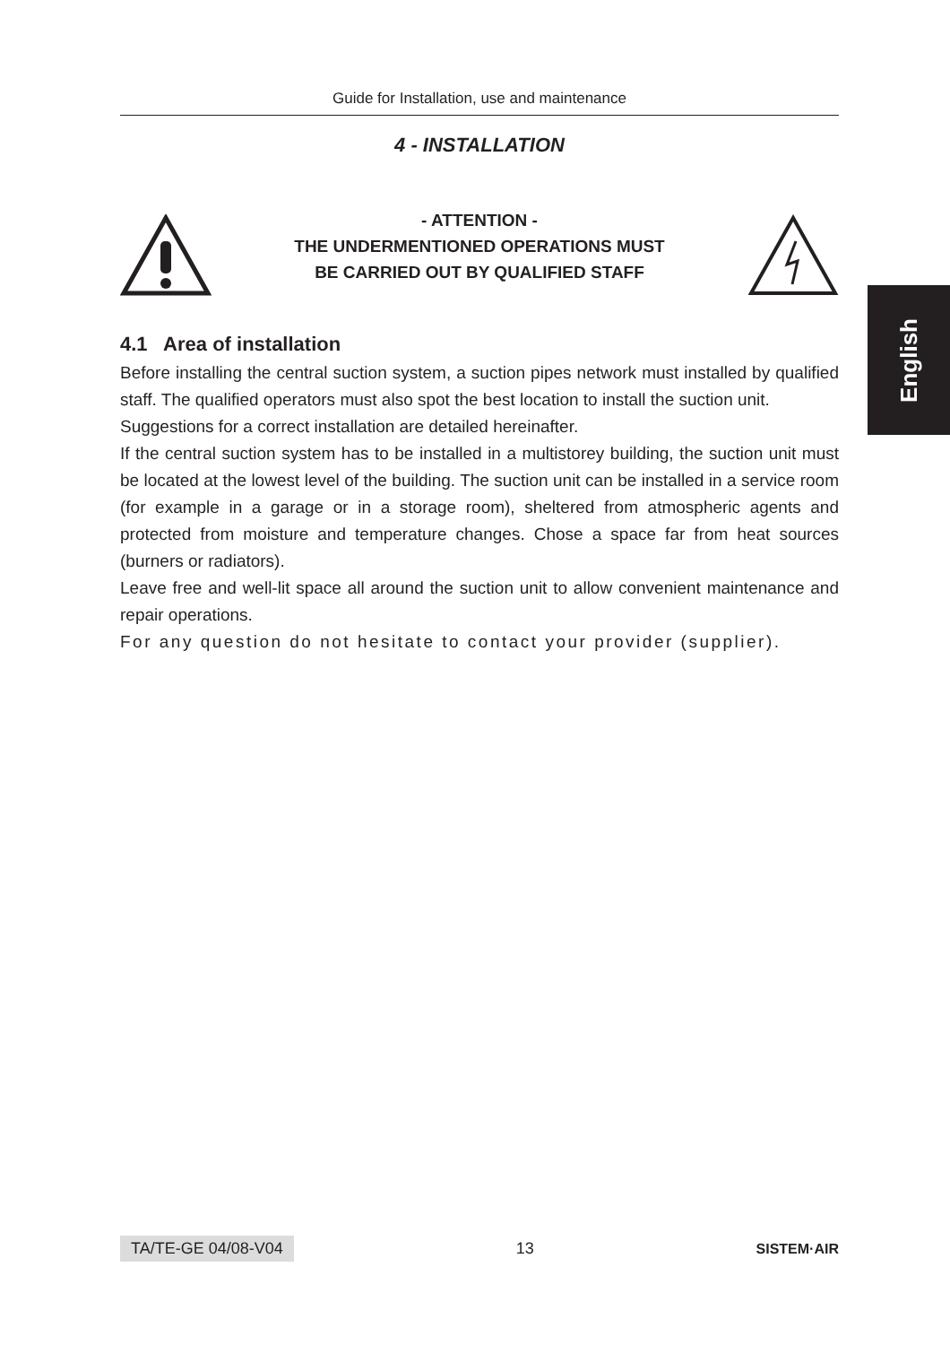Guide for Installation, use and maintenance
4 - INSTALLATION
- ATTENTION -
THE UNDERMENTIONED OPERATIONS MUST
BE CARRIED OUT BY QUALIFIED STAFF
4.1 Area of installation
Before installing the central suction system, a suction pipes network must installed by qualified staff. The qualified operators must also spot the best location to install the suction unit.
Suggestions for a correct installation are detailed hereinafter.
If the central suction system has to be installed in a multistorey building, the suction unit must be located at the lowest level of the building. The suction unit can be installed in a service room (for example in a garage or in a storage room), sheltered from atmospheric agents and protected from moisture and temperature changes. Chose a space far from heat sources (burners or radiators).
Leave free and well-lit space all around the suction unit to allow convenient maintenance and repair operations.
For any question do not hesitate to contact your provider (supplier).
English
TA/TE-GE 04/08-V04 13 SISTEM·AIR